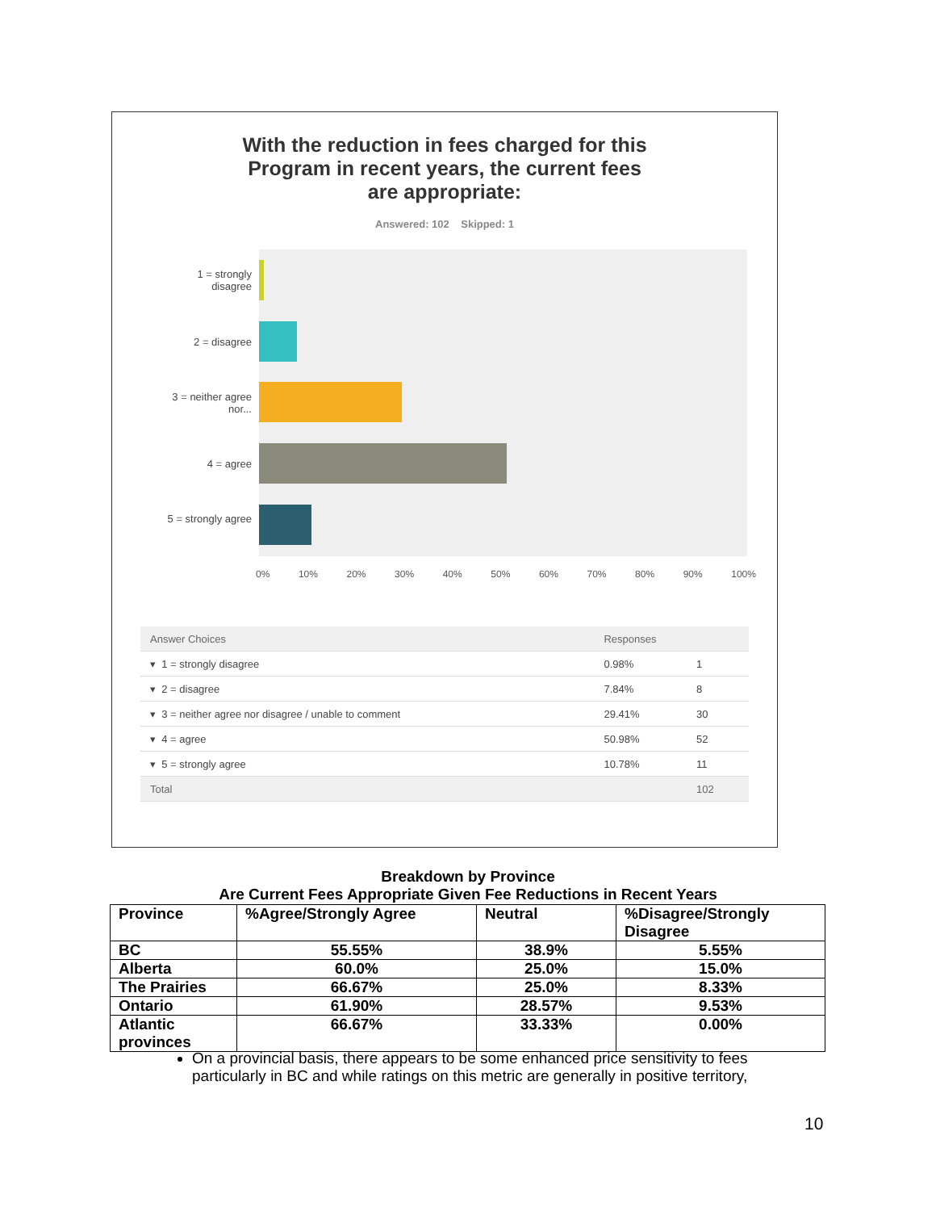With the reduction in fees charged for this
Program in recent years, the current fees
are appropriate:
Answered: 102 Skipped: 1
1 = strongly disagree
2 = disagree
3 = neither agree nor...
4 = agree
5 = strongly agree
0% 10% 20% 30% 40% 50% 60% 70% 80% 90% 100%
| Answer Choices | Responses | |
| ▾ 1 = strongly disagree | 0.98% | 1 |
| ▾ 2 = disagree | 7.84% | 8 |
| ▾ 3 = neither agree nor disagree / unable to comment | 29.41% | 30 |
| ▾ 4 = agree | 50.98% | 52 |
| ▾ 5 = strongly agree | 10.78% | 11 |
| Total | | 102 |
Breakdown by Province
Are Current Fees Appropriate Given Fee Reductions in Recent Years
| Province | %Agree/Strongly Agree | Neutral | %Disagree/Strongly Disagree |
| BC | 55.55% | 38.9% | 5.55% |
| Alberta | 60.0% | 25.0% | 15.0% |
| The Prairies | 66.67% | 25.0% | 8.33% |
| Ontario | 61.90% | 28.57% | 9.53% |
| Atlantic provinces | 66.67% | 33.33% | 0.00% |
On a provincial basis, there appears to be some enhanced price sensitivity to fees particularly in BC and while ratings on this metric are generally in positive territory,
10